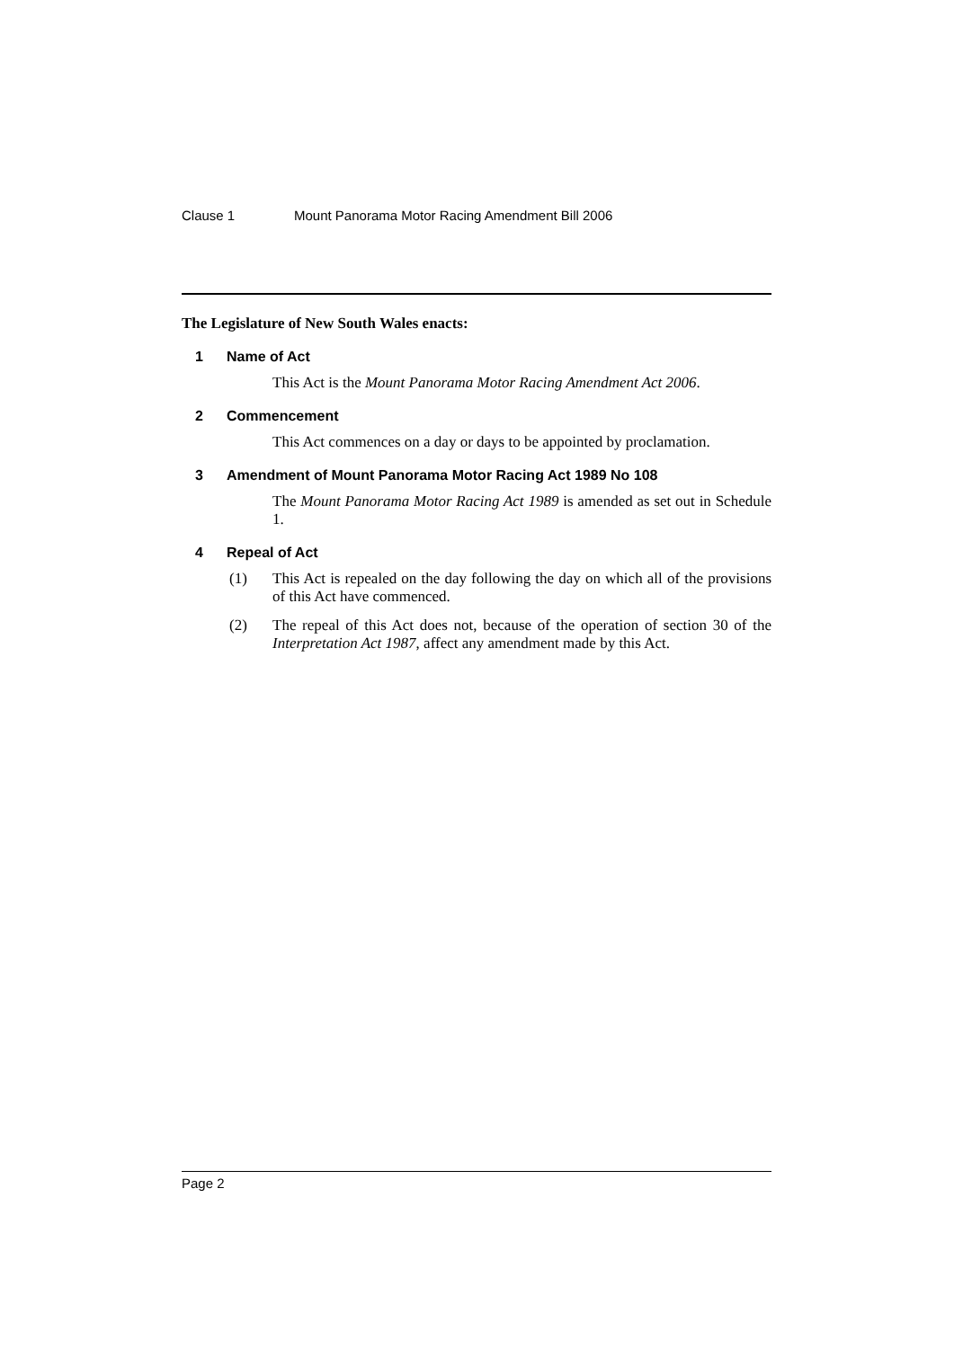Clause 1 Mount Panorama Motor Racing Amendment Bill 2006
The Legislature of New South Wales enacts:
1 Name of Act
This Act is the Mount Panorama Motor Racing Amendment Act 2006.
2 Commencement
This Act commences on a day or days to be appointed by proclamation.
3 Amendment of Mount Panorama Motor Racing Act 1989 No 108
The Mount Panorama Motor Racing Act 1989 is amended as set out in Schedule 1.
4 Repeal of Act
(1) This Act is repealed on the day following the day on which all of the provisions of this Act have commenced.
(2) The repeal of this Act does not, because of the operation of section 30 of the Interpretation Act 1987, affect any amendment made by this Act.
Page 2